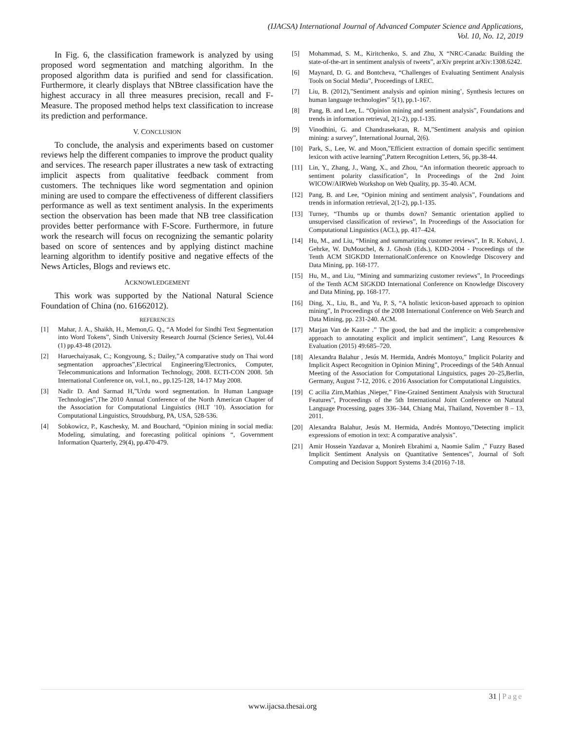(IJACSA) International Journal of Advanced Computer Science and Applications,
Vol. 10, No. 12, 2019
In Fig. 6, the classification framework is analyzed by using proposed word segmentation and matching algorithm. In the proposed algorithm data is purified and send for classification. Furthermore, it clearly displays that NBtree classification have the highest accuracy in all three measures precision, recall and F-Measure. The proposed method helps text classification to increase its prediction and performance.
V. CONCLUSION
To conclude, the analysis and experiments based on customer reviews help the different companies to improve the product quality and services. The research paper illustrates a new task of extracting implicit aspects from qualitative feedback comment from customers. The techniques like word segmentation and opinion mining are used to compare the effectiveness of different classifiers performance as well as text sentiment analysis. In the experiments section the observation has been made that NB tree classification provides better performance with F-Score. Furthermore, in future work the research will focus on recognizing the semantic polarity based on score of sentences and by applying distinct machine learning algorithm to identify positive and negative effects of the News Articles, Blogs and reviews etc.
ACKNOWLEDGEMENT
This work was supported by the National Natural Science Foundation of China (no. 61662012).
REFERENCES
[1] Mahar, J. A., Shaikh, H., Memon,G. Q., “A Model for Sindhi Text Segmentation into Word Tokens”, Sindh University Research Journal (Science Series), Vol.44 (1) pp.43-48 (2012).
[2] Haruechaiyasak, C.; Kongyoung, S.; Dailey,”A comparative study on Thai word segmentation approaches”,Electrical Engineering/Electronics, Computer, Telecommunications and Information Technology, 2008. ECTI-CON 2008. 5th International Conference on, vol.1, no., pp.125-128, 14-17 May 2008.
[3] Nadir D. And Sarmad H,”Urdu word segmentation. In Human Language Technologies”,The 2010 Annual Conference of the North American Chapter of the Association for Computational Linguistics (HLT '10). Association for Computational Linguistics, Stroudsburg, PA, USA, 528-536.
[4] Sobkowicz, P., Kaschesky, M. and Bouchard, “Opinion mining in social media: Modeling, simulating, and forecasting political opinions “, Government Information Quarterly, 29(4), pp.470-479.
[5] Mohammad, S. M., Kiritchenko, S. and Zhu, X “NRC-Canada: Building the state-of-the-art in sentiment analysis of tweets”, arXiv preprint arXiv:1308.6242.
[6] Maynard, D. G. and Bontcheva, “Challenges of Evaluating Sentiment Analysis Tools on Social Media”, Proceedings of LREC.
[7] Liu, B. (2012),”Sentiment analysis and opinion mining’, Synthesis lectures on human language technologies” 5(1), pp.1-167.
[8] Pang, B. and Lee, L. “Opinion mining and sentiment analysis”, Foundations and trends in information retrieval, 2(1-2), pp.1-135.
[9] Vinodhini, G. and Chandrasekaran, R. M,”Sentiment analysis and opinion mining: a survey”, International Journal, 2(6).
[10] Park, S., Lee, W. and Moon,”Efficient extraction of domain specific sentiment lexicon with active learning”,Pattern Recognition Letters, 56, pp.38-44.
[11] Lin, Y., Zhang, J., Wang, X., and Zhou, “An information theoretic approach to sentiment polarity classification”, In Proceedings of the 2nd Joint WICOW/AIRWeb Workshop on Web Quality, pp. 35-40. ACM.
[12] Pang, B. and Lee, “Opinion mining and sentiment analysis”, Foundations and trends in information retrieval, 2(1-2), pp.1-135.
[13] Turney, “Thumbs up or thumbs down? Semantic orientation applied to unsupervised classification of reviews”, In Proceedings of the Association for Computational Linguistics (ACL), pp. 417–424.
[14] Hu, M., and Liu, “Mining and summarizing customer reviews”, In R. Kohavi, J. Gehrke, W. DuMouchel, & J. Ghosh (Eds.), KDD-2004 - Proceedings of the Tenth ACM SIGKDD InternationalConference on Knowledge Discovery and Data Mining, pp. 168-177.
[15] Hu, M., and Liu, “Mining and summarizing customer reviews”, In Proceedings of the Tenth ACM SIGKDD International Conference on Knowledge Discovery and Data Mining, pp. 168-177.
[16] Ding, X., Liu, B., and Yu, P. S, “A holistic lexicon-based approach to opinion mining”, In Proceedings of the 2008 International Conference on Web Search and Data Mining, pp. 231-240. ACM.
[17] Marjan Van de Kauter .” The good, the bad and the implicit: a comprehensive approach to annotating explicit and implicit sentiment”, Lang Resources & Evaluation (2015) 49:685–720.
[18] Alexandra Balahur , Jesús M. Hermida, Andrés Montoyo,” Implicit Polarity and Implicit Aspect Recognition in Opinion Mining”, Proceedings of the 54th Annual Meeting of the Association for Computational Linguistics, pages 20–25,Berlin, Germany, August 7-12, 2016. c 2016 Association for Computational Linguistics.
[19] C acilia Zirn,Mathias ,Nieper,” Fine-Grained Sentiment Analysis with Structural Features”, Proceedings of the 5th International Joint Conference on Natural Language Processing, pages 336–344, Chiang Mai, Thailand, November 8 – 13, 2011.
[20] Alexandra Balahur, Jesús M. Hermida, Andrés Montoyo,”Detecting implicit expressions of emotion in text: A comparative analysis”.
[21] Amir Hossein Yazdavar a, Monireh Ebrahimi a, Naomie Salim ,” Fuzzy Based Implicit Sentiment Analysis on Quantitative Sentences”, Journal of Soft Computing and Decision Support Systems 3:4 (2016) 7-18.
31 | Page
www.ijacsa.thesai.org